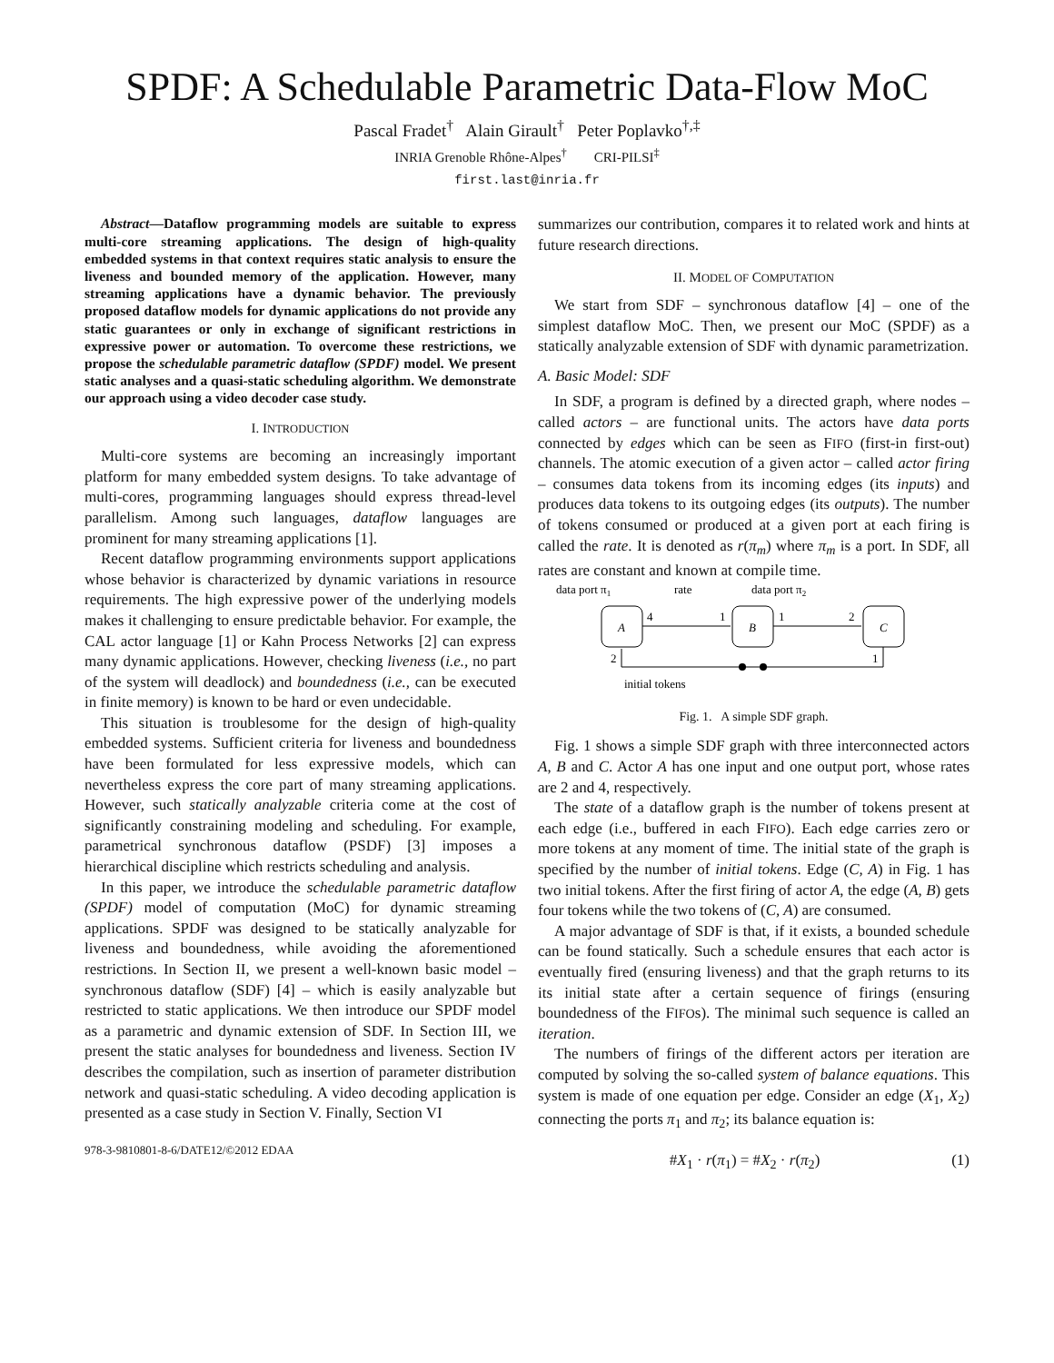SPDF: A Schedulable Parametric Data-Flow MoC
Pascal Fradet<sup>†</sup> Alain Girault<sup>†</sup> Peter Poplavko<sup>†,‡</sup>
INRIA Grenoble Rhône-Alpes<sup>†</sup> CRI-PILSI<sup>‡</sup>
first.last@inria.fr
Abstract—Dataflow programming models are suitable to express multi-core streaming applications. The design of high-quality embedded systems in that context requires static analysis to ensure the liveness and bounded memory of the application. However, many streaming applications have a dynamic behavior. The previously proposed dataflow models for dynamic applications do not provide any static guarantees or only in exchange of significant restrictions in expressive power or automation. To overcome these restrictions, we propose the schedulable parametric dataflow (SPDF) model. We present static analyses and a quasi-static scheduling algorithm. We demonstrate our approach using a video decoder case study.
I. INTRODUCTION
Multi-core systems are becoming an increasingly important platform for many embedded system designs. To take advantage of multi-cores, programming languages should express thread-level parallelism. Among such languages, dataflow languages are prominent for many streaming applications [1].
Recent dataflow programming environments support applications whose behavior is characterized by dynamic variations in resource requirements. The high expressive power of the underlying models makes it challenging to ensure predictable behavior. For example, the CAL actor language [1] or Kahn Process Networks [2] can express many dynamic applications. However, checking liveness (i.e., no part of the system will deadlock) and boundedness (i.e., can be executed in finite memory) is known to be hard or even undecidable.
This situation is troublesome for the design of high-quality embedded systems. Sufficient criteria for liveness and boundedness have been formulated for less expressive models, which can nevertheless express the core part of many streaming applications. However, such statically analyzable criteria come at the cost of significantly constraining modeling and scheduling. For example, parametrical synchronous dataflow (PSDF) [3] imposes a hierarchical discipline which restricts scheduling and analysis.
In this paper, we introduce the schedulable parametric dataflow (SPDF) model of computation (MoC) for dynamic streaming applications. SPDF was designed to be statically analyzable for liveness and boundedness, while avoiding the aforementioned restrictions. In Section II, we present a well-known basic model – synchronous dataflow (SDF) [4] – which is easily analyzable but restricted to static applications. We then introduce our SPDF model as a parametric and dynamic extension of SDF. In Section III, we present the static analyses for boundedness and liveness. Section IV describes the compilation, such as insertion of parameter distribution network and quasi-static scheduling. A video decoding application is presented as a case study in Section V. Finally, Section VI
978-3-9810801-8-6/DATE12/©2012 EDAA
summarizes our contribution, compares it to related work and hints at future research directions.
II. MODEL OF COMPUTATION
We start from SDF – synchronous dataflow [4] – one of the simplest dataflow MoC. Then, we present our MoC (SPDF) as a statically analyzable extension of SDF with dynamic parametrization.
A. Basic Model: SDF
In SDF, a program is defined by a directed graph, where nodes – called actors – are functional units. The actors have data ports connected by edges which can be seen as FIFO (first-in first-out) channels. The atomic execution of a given actor – called actor firing – consumes data tokens from its incoming edges (its inputs) and produces data tokens to its outgoing edges (its outputs). The number of tokens consumed or produced at a given port at each firing is called the rate. It is denoted as r(π<sub>m</sub>) where π<sub>m</sub> is a port. In SDF, all rates are constant and known at compile time.
data port π1
rate
data port π2
A
B
C
4
1
1
2
2
1
initial tokens
Fig. 1. A simple SDF graph.
Fig. 1 shows a simple SDF graph with three interconnected actors A, B and C. Actor A has one input and one output port, whose rates are 2 and 4, respectively.
The state of a dataflow graph is the number of tokens present at each edge (i.e., buffered in each FIFO). Each edge carries zero or more tokens at any moment of time. The initial state of the graph is specified by the number of initial tokens. Edge (C, A) in Fig. 1 has two initial tokens. After the first firing of actor A, the edge (A, B) gets four tokens while the two tokens of (C, A) are consumed.
A major advantage of SDF is that, if it exists, a bounded schedule can be found statically. Such a schedule ensures that each actor is eventually fired (ensuring liveness) and that the graph returns to its its initial state after a certain sequence of firings (ensuring boundedness of the FIFOs). The minimal such sequence is called an iteration.
The numbers of firings of the different actors per iteration are computed by solving the so-called system of balance equations. This system is made of one equation per edge. Consider an edge (X<sub>1</sub>, X<sub>2</sub>) connecting the ports π<sub>1</sub> and π<sub>2</sub>; its balance equation is:
#X<sub>1</sub> · r(π<sub>1</sub>) = #X<sub>2</sub> · r(π<sub>2</sub>) (1)